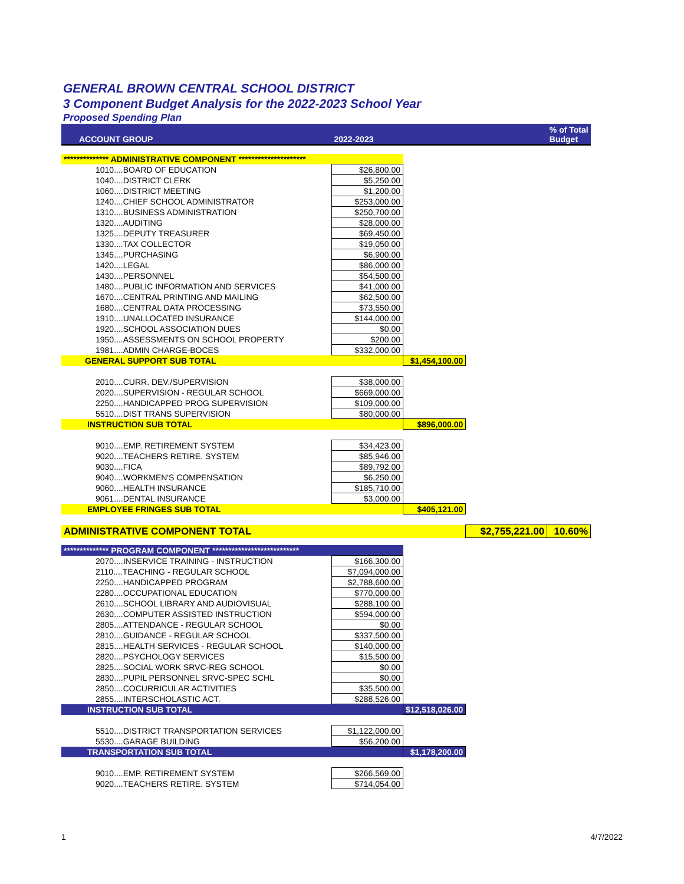GENERAL BROWN CENTRAL SCHOOL DISTRICT
3 Component Budget Analysis for the 2022-2023 School Year
Proposed Spending Plan
| ACCOUNT GROUP | 2022-2023 | | | % of Total Budget |
| --- | --- | --- | --- | --- |
| ************** ADMINISTRATIVE COMPONENT ********************* | | | | |
| 1010....BOARD OF EDUCATION | $26,800.00 | | | |
| 1040....DISTRICT CLERK | $5,250.00 | | | |
| 1060....DISTRICT MEETING | $1,200.00 | | | |
| 1240....CHIEF SCHOOL ADMINISTRATOR | $253,000.00 | | | |
| 1310....BUSINESS ADMINISTRATION | $250,700.00 | | | |
| 1320....AUDITING | $28,000.00 | | | |
| 1325....DEPUTY TREASURER | $69,450.00 | | | |
| 1330....TAX COLLECTOR | $19,050.00 | | | |
| 1345....PURCHASING | $6,900.00 | | | |
| 1420....LEGAL | $86,000.00 | | | |
| 1430....PERSONNEL | $54,500.00 | | | |
| 1480....PUBLIC INFORMATION AND SERVICES | $41,000.00 | | | |
| 1670....CENTRAL PRINTING AND MAILING | $62,500.00 | | | |
| 1680....CENTRAL DATA PROCESSING | $73,550.00 | | | |
| 1910....UNALLOCATED INSURANCE | $144,000.00 | | | |
| 1920....SCHOOL ASSOCIATION DUES | $0.00 | | | |
| 1950....ASSESSMENTS ON SCHOOL PROPERTY | $200.00 | | | |
| 1981....ADMIN CHARGE-BOCES | $332,000.00 | | | |
| GENERAL SUPPORT SUB TOTAL | | $1,454,100.00 | | |
| 2010....CURR. DEV./SUPERVISION | $38,000.00 | | | |
| 2020....SUPERVISION - REGULAR SCHOOL | $669,000.00 | | | |
| 2250....HANDICAPPED PROG SUPERVISION | $109,000.00 | | | |
| 5510....DIST TRANS SUPERVISION | $80,000.00 | | | |
| INSTRUCTION SUB TOTAL | | $896,000.00 | | |
| 9010....EMP. RETIREMENT SYSTEM | $34,423.00 | | | |
| 9020....TEACHERS RETIRE. SYSTEM | $85,946.00 | | | |
| 9030....FICA | $89,792.00 | | | |
| 9040....WORKMEN'S COMPENSATION | $6,250.00 | | | |
| 9060....HEALTH INSURANCE | $185,710.00 | | | |
| 9061....DENTAL INSURANCE | $3,000.00 | | | |
| EMPLOYEE FRINGES SUB TOTAL | | $405,121.00 | | |
| ADMINISTRATIVE COMPONENT TOTAL | | | $2,755,221.00 | 10.60% |
| ************** PROGRAM COMPONENT *************************** | | | | |
| 2070....INSERVICE TRAINING - INSTRUCTION | $166,300.00 | | | |
| 2110....TEACHING - REGULAR SCHOOL | $7,094,000.00 | | | |
| 2250....HANDICAPPED PROGRAM | $2,788,600.00 | | | |
| 2280....OCCUPATIONAL EDUCATION | $770,000.00 | | | |
| 2610....SCHOOL LIBRARY AND AUDIOVISUAL | $288,100.00 | | | |
| 2630....COMPUTER ASSISTED INSTRUCTION | $594,000.00 | | | |
| 2805....ATTENDANCE - REGULAR SCHOOL | $0.00 | | | |
| 2810....GUIDANCE - REGULAR SCHOOL | $337,500.00 | | | |
| 2815....HEALTH SERVICES - REGULAR SCHOOL | $140,000.00 | | | |
| 2820....PSYCHOLOGY SERVICES | $15,500.00 | | | |
| 2825....SOCIAL WORK SRVC-REG SCHOOL | $0.00 | | | |
| 2830....PUPIL PERSONNEL SRVC-SPEC SCHL | $0.00 | | | |
| 2850....COCURRICULAR ACTIVITIES | $35,500.00 | | | |
| 2855....INTERSCHOLASTIC ACT. | $288,526.00 | | | |
| INSTRUCTION SUB TOTAL | | $12,518,026.00 | | |
| 5510....DISTRICT TRANSPORTATION SERVICES | $1,122,000.00 | | | |
| 5530....GARAGE BUILDING | $56,200.00 | | | |
| TRANSPORTATION SUB TOTAL | | $1,178,200.00 | | |
| 9010....EMP. RETIREMENT SYSTEM | $266,569.00 | | | |
| 9020....TEACHERS RETIRE. SYSTEM | $714,054.00 | | | |
1 4/7/2022